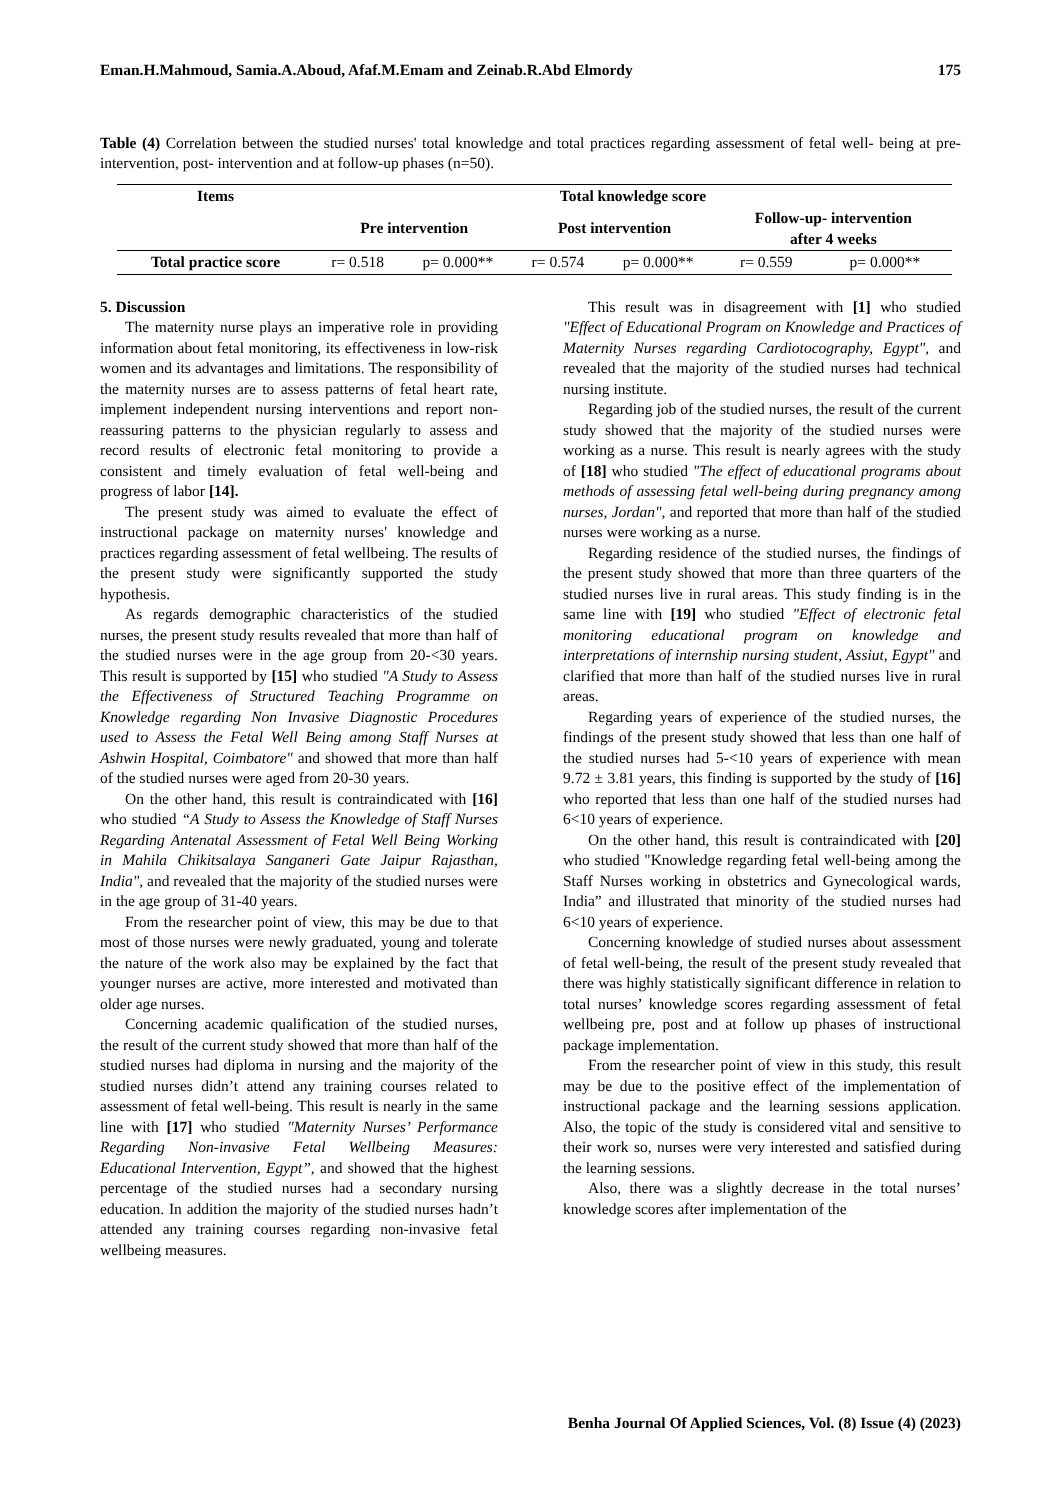Eman.H.Mahmoud, Samia.A.Aboud, Afaf.M.Emam and Zeinab.R.Abd Elmordy 175
Table (4) Correlation between the studied nurses' total knowledge and total practices regarding assessment of fetal well- being at pre- intervention, post- intervention and at follow-up phases (n=50).
| Items | Total knowledge score | | | | | |
| --- | --- | --- | --- | --- | --- | --- |
| | Pre intervention | | Post intervention | | Follow-up- intervention after 4 weeks | |
| Total practice score | r= 0.518 | p= 0.000** | r= 0.574 | p= 0.000** | r= 0.559 | p= 0.000** |
5. Discussion
The maternity nurse plays an imperative role in providing information about fetal monitoring, its effectiveness in low-risk women and its advantages and limitations. The responsibility of the maternity nurses are to assess patterns of fetal heart rate, implement independent nursing interventions and report non-reassuring patterns to the physician regularly to assess and record results of electronic fetal monitoring to provide a consistent and timely evaluation of fetal well-being and progress of labor [14].
The present study was aimed to evaluate the effect of instructional package on maternity nurses' knowledge and practices regarding assessment of fetal wellbeing. The results of the present study were significantly supported the study hypothesis.
As regards demographic characteristics of the studied nurses, the present study results revealed that more than half of the studied nurses were in the age group from 20-<30 years. This result is supported by [15] who studied "A Study to Assess the Effectiveness of Structured Teaching Programme on Knowledge regarding Non Invasive Diagnostic Procedures used to Assess the Fetal Well Being among Staff Nurses at Ashwin Hospital, Coimbatore" and showed that more than half of the studied nurses were aged from 20-30 years.
On the other hand, this result is contraindicated with [16] who studied “A Study to Assess the Knowledge of Staff Nurses Regarding Antenatal Assessment of Fetal Well Being Working in Mahila Chikitsalaya Sanganeri Gate Jaipur Rajasthan, India", and revealed that the majority of the studied nurses were in the age group of 31-40 years.
From the researcher point of view, this may be due to that most of those nurses were newly graduated, young and tolerate the nature of the work also may be explained by the fact that younger nurses are active, more interested and motivated than older age nurses.
Concerning academic qualification of the studied nurses, the result of the current study showed that more than half of the studied nurses had diploma in nursing and the majority of the studied nurses didn’t attend any training courses related to assessment of fetal well-being. This result is nearly in the same line with [17] who studied "Maternity Nurses’ Performance Regarding Non-invasive Fetal Wellbeing Measures: Educational Intervention, Egypt”, and showed that the highest percentage of the studied nurses had a secondary nursing education. In addition the majority of the studied nurses hadn’t attended any training courses regarding non-invasive fetal wellbeing measures.
This result was in disagreement with [1] who studied "Effect of Educational Program on Knowledge and Practices of Maternity Nurses regarding Cardiotocography, Egypt", and revealed that the majority of the studied nurses had technical nursing institute.
Regarding job of the studied nurses, the result of the current study showed that the majority of the studied nurses were working as a nurse. This result is nearly agrees with the study of [18] who studied "The effect of educational programs about methods of assessing fetal well-being during pregnancy among nurses, Jordan", and reported that more than half of the studied nurses were working as a nurse.
Regarding residence of the studied nurses, the findings of the present study showed that more than three quarters of the studied nurses live in rural areas. This study finding is in the same line with [19] who studied "Effect of electronic fetal monitoring educational program on knowledge and interpretations of internship nursing student, Assiut, Egypt" and clarified that more than half of the studied nurses live in rural areas.
Regarding years of experience of the studied nurses, the findings of the present study showed that less than one half of the studied nurses had 5-<10 years of experience with mean 9.72 ± 3.81 years, this finding is supported by the study of [16] who reported that less than one half of the studied nurses had 6<10 years of experience.
On the other hand, this result is contraindicated with [20] who studied "Knowledge regarding fetal well-being among the Staff Nurses working in obstetrics and Gynecological wards, India” and illustrated that minority of the studied nurses had 6<10 years of experience.
Concerning knowledge of studied nurses about assessment of fetal well-being, the result of the present study revealed that there was highly statistically significant difference in relation to total nurses’ knowledge scores regarding assessment of fetal wellbeing pre, post and at follow up phases of instructional package implementation.
From the researcher point of view in this study, this result may be due to the positive effect of the implementation of instructional package and the learning sessions application. Also, the topic of the study is considered vital and sensitive to their work so, nurses were very interested and satisfied during the learning sessions.
Also, there was a slightly decrease in the total nurses’ knowledge scores after implementation of the
Benha Journal Of Applied Sciences, Vol. (8) Issue (4) (2023)